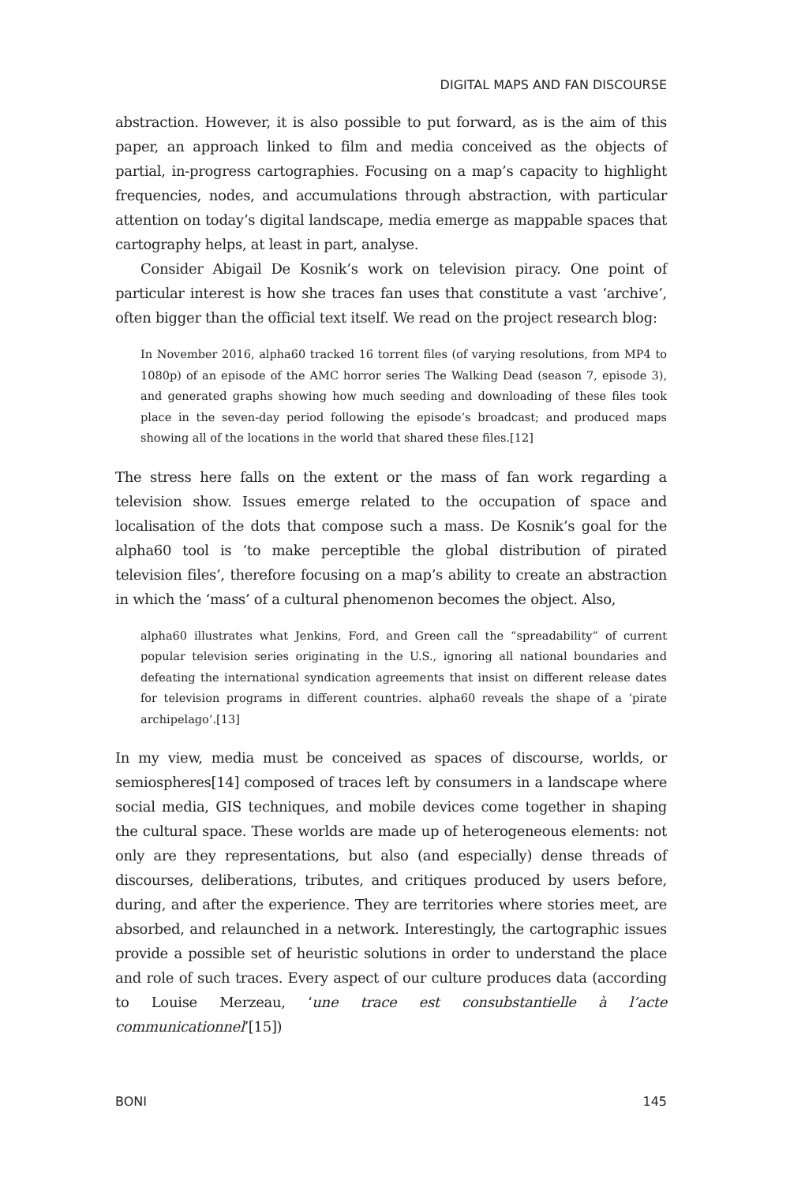DIGITAL MAPS AND FAN DISCOURSE
abstraction. However, it is also possible to put forward, as is the aim of this paper, an approach linked to film and media conceived as the objects of partial, in-progress cartographies. Focusing on a map’s capacity to highlight frequencies, nodes, and accumulations through abstraction, with particular attention on today’s digital landscape, media emerge as mappable spaces that cartography helps, at least in part, analyse.
Consider Abigail De Kosnik’s work on television piracy. One point of particular interest is how she traces fan uses that constitute a vast ‘archive’, often bigger than the official text itself. We read on the project research blog:
In November 2016, alpha60 tracked 16 torrent files (of varying resolutions, from MP4 to 1080p) of an episode of the AMC horror series The Walking Dead (season 7, episode 3), and generated graphs showing how much seeding and downloading of these files took place in the seven-day period following the episode’s broadcast; and produced maps showing all of the locations in the world that shared these files.[12]
The stress here falls on the extent or the mass of fan work regarding a television show. Issues emerge related to the occupation of space and localisation of the dots that compose such a mass. De Kosnik’s goal for the alpha60 tool is ‘to make perceptible the global distribution of pirated television files’, therefore focusing on a map’s ability to create an abstraction in which the ‘mass’ of a cultural phenomenon becomes the object. Also,
alpha60 illustrates what Jenkins, Ford, and Green call the “spreadability” of current popular television series originating in the U.S., ignoring all national boundaries and defeating the international syndication agreements that insist on different release dates for television programs in different countries. alpha60 reveals the shape of a ‘pirate archipelago’.[13]
In my view, media must be conceived as spaces of discourse, worlds, or semiospheres[14] composed of traces left by consumers in a landscape where social media, GIS techniques, and mobile devices come together in shaping the cultural space. These worlds are made up of heterogeneous elements: not only are they representations, but also (and especially) dense threads of discourses, deliberations, tributes, and critiques produced by users before, during, and after the experience. They are territories where stories meet, are absorbed, and relaunched in a network. Interestingly, the cartographic issues provide a possible set of heuristic solutions in order to understand the place and role of such traces. Every aspect of our culture produces data (according to Louise Merzeau, ‘une trace est consubstantielle à l’acte communicationnel’[15])
BONI 145